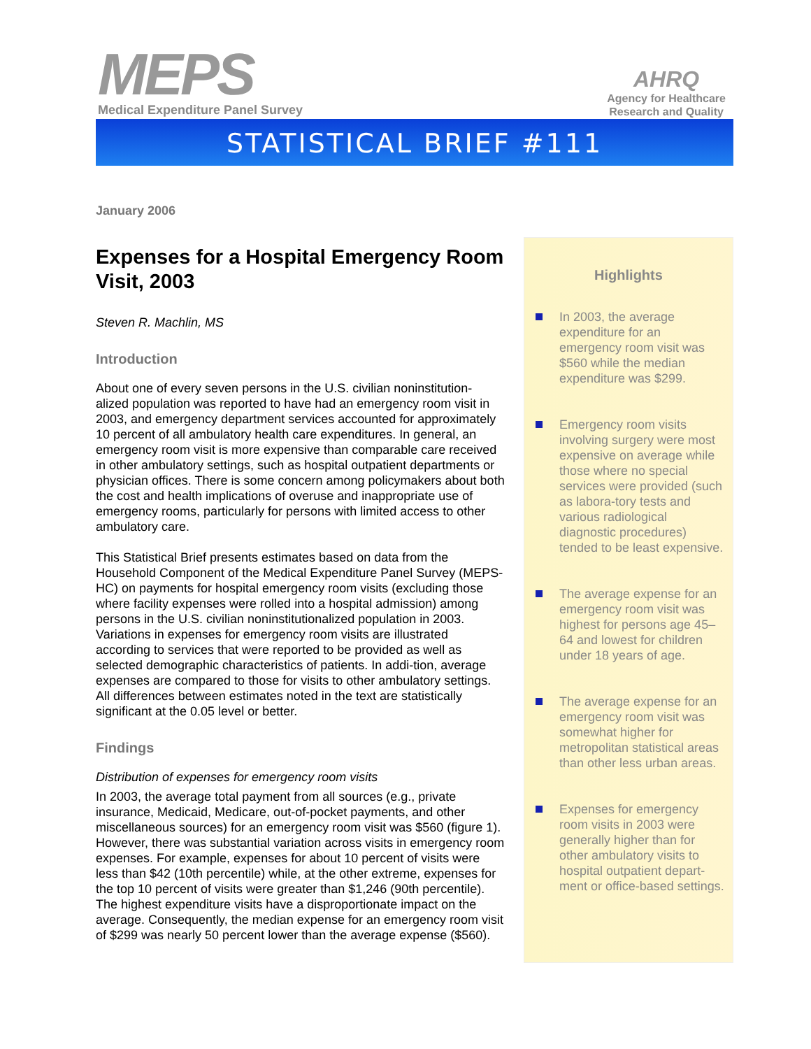MEPS
Medical Expenditure Panel Survey
AHRQ
Agency for Healthcare
Research and Quality
STATISTICAL BRIEF #111
January 2006
Expenses for a Hospital Emergency Room Visit, 2003
Steven R. Machlin, MS
Introduction
About one of every seven persons in the U.S. civilian noninstitution-alized population was reported to have had an emergency room visit in 2003, and emergency department services accounted for approximately 10 percent of all ambulatory health care expenditures. In general, an emergency room visit is more expensive than comparable care received in other ambulatory settings, such as hospital outpatient departments or physician offices. There is some concern among policymakers about both the cost and health implications of overuse and inappropriate use of emergency rooms, particularly for persons with limited access to other ambulatory care.
This Statistical Brief presents estimates based on data from the Household Component of the Medical Expenditure Panel Survey (MEPS-HC) on payments for hospital emergency room visits (excluding those where facility expenses were rolled into a hospital admission) among persons in the U.S. civilian noninstitutionalized population in 2003. Variations in expenses for emergency room visits are illustrated according to services that were reported to be provided as well as selected demographic characteristics of patients. In addi-tion, average expenses are compared to those for visits to other ambulatory settings. All differences between estimates noted in the text are statistically significant at the 0.05 level or better.
Findings
Distribution of expenses for emergency room visits
In 2003, the average total payment from all sources (e.g., private insurance, Medicaid, Medicare, out-of-pocket payments, and other miscellaneous sources) for an emergency room visit was $560 (figure 1). However, there was substantial variation across visits in emergency room expenses. For example, expenses for about 10 percent of visits were less than $42 (10th percentile) while, at the other extreme, expenses for the top 10 percent of visits were greater than $1,246 (90th percentile). The highest expenditure visits have a disproportionate impact on the average. Consequently, the median expense for an emergency room visit of $299 was nearly 50 percent lower than the average expense ($560).
Highlights
In 2003, the average expenditure for an emergency room visit was $560 while the median expenditure was $299.
Emergency room visits involving surgery were most expensive on average while those where no special services were provided (such as labora-tory tests and various radiological diagnostic procedures) tended to be least expensive.
The average expense for an emergency room visit was highest for persons age 45–64 and lowest for children under 18 years of age.
The average expense for an emergency room visit was somewhat higher for metropolitan statistical areas than other less urban areas.
Expenses for emergency room visits in 2003 were generally higher than for other ambulatory visits to hospital outpatient depart-ment or office-based settings.